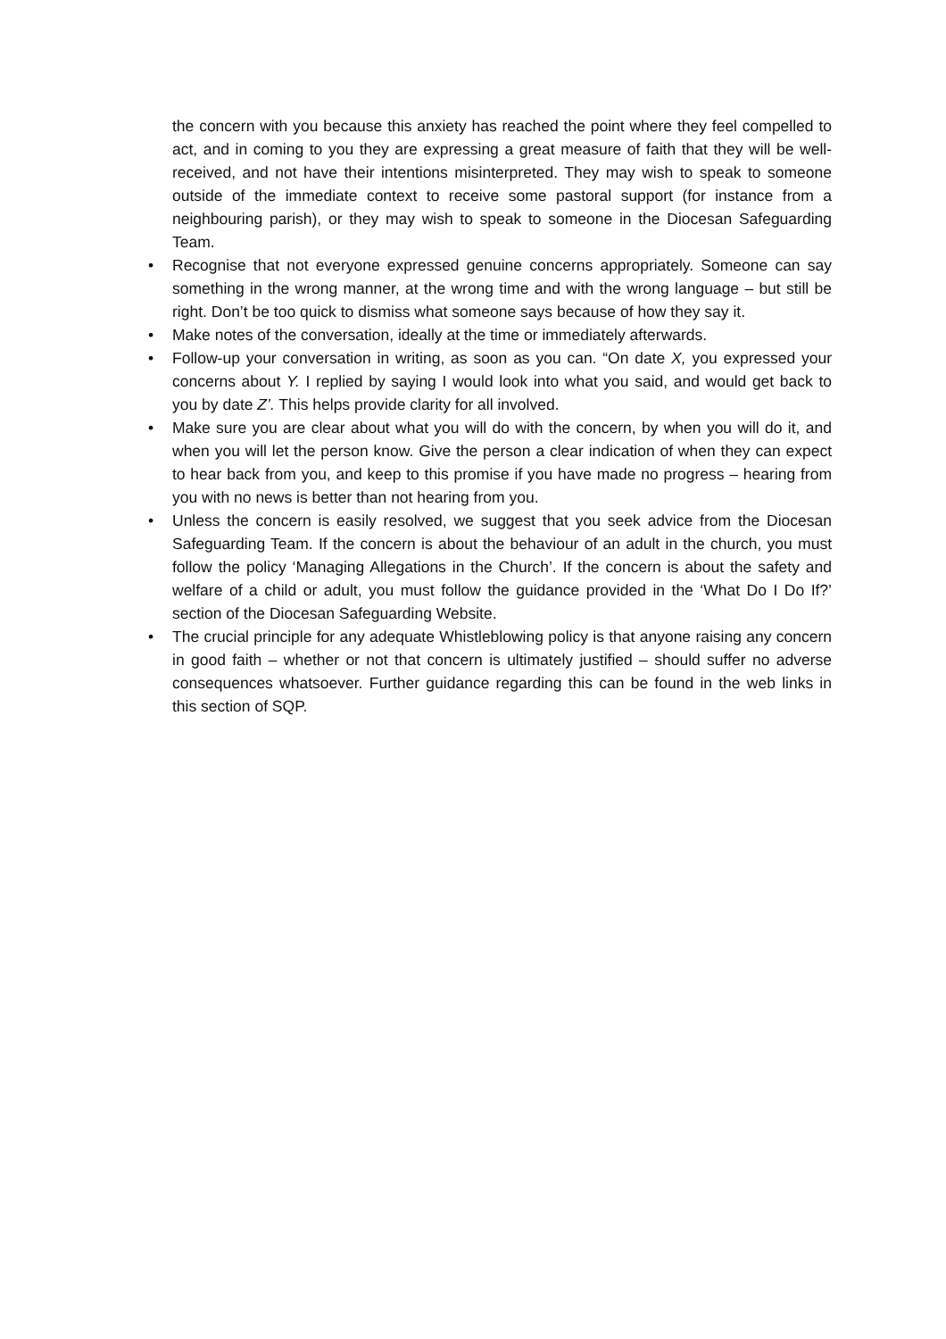the concern with you because this anxiety has reached the point where they feel compelled to act, and in coming to you they are expressing a great measure of faith that they will be well-received, and not have their intentions misinterpreted. They may wish to speak to someone outside of the immediate context to receive some pastoral support (for instance from a neighbouring parish), or they may wish to speak to someone in the Diocesan Safeguarding Team.
• Recognise that not everyone expressed genuine concerns appropriately. Someone can say something in the wrong manner, at the wrong time and with the wrong language – but still be right. Don’t be too quick to dismiss what someone says because of how they say it.
• Make notes of the conversation, ideally at the time or immediately afterwards.
• Follow-up your conversation in writing, as soon as you can. “On date X, you expressed your concerns about Y. I replied by saying I would look into what you said, and would get back to you by date Z’. This helps provide clarity for all involved.
• Make sure you are clear about what you will do with the concern, by when you will do it, and when you will let the person know. Give the person a clear indication of when they can expect to hear back from you, and keep to this promise if you have made no progress – hearing from you with no news is better than not hearing from you.
• Unless the concern is easily resolved, we suggest that you seek advice from the Diocesan Safeguarding Team. If the concern is about the behaviour of an adult in the church, you must follow the policy ‘Managing Allegations in the Church’. If the concern is about the safety and welfare of a child or adult, you must follow the guidance provided in the ‘What Do I Do If?’ section of the Diocesan Safeguarding Website.
• The crucial principle for any adequate Whistleblowing policy is that anyone raising any concern in good faith – whether or not that concern is ultimately justified – should suffer no adverse consequences whatsoever. Further guidance regarding this can be found in the web links in this section of SQP.